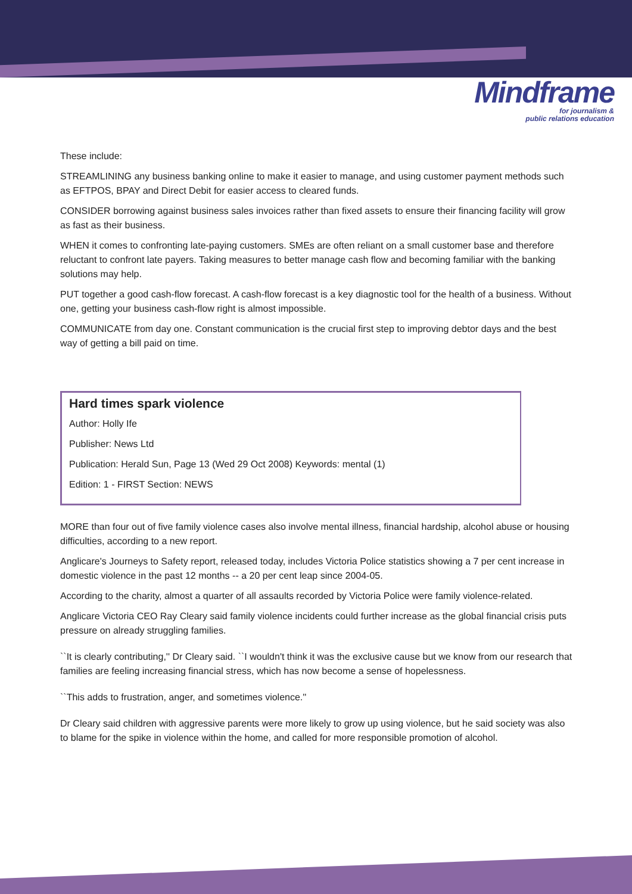Mindframe
for journalism &
public relations education
These include:
STREAMLINING any business banking online to make it easier to manage, and using customer payment methods such as EFTPOS, BPAY and Direct Debit for easier access to cleared funds.
CONSIDER borrowing against business sales invoices rather than fixed assets to ensure their financing facility will grow as fast as their business.
WHEN it comes to confronting late-paying customers. SMEs are often reliant on a small customer base and therefore reluctant to confront late payers. Taking measures to better manage cash flow and becoming familiar with the banking solutions may help.
PUT together a good cash-flow forecast. A cash-flow forecast is a key diagnostic tool for the health of a business. Without one, getting your business cash-flow right is almost impossible.
COMMUNICATE from day one. Constant communication is the crucial first step to improving debtor days and the best way of getting a bill paid on time.
Hard times spark violence
Author: Holly Ife
Publisher: News Ltd
Publication: Herald Sun, Page 13 (Wed 29 Oct 2008) Keywords: mental (1)
Edition: 1 - FIRST Section: NEWS
MORE than four out of five family violence cases also involve mental illness, financial hardship, alcohol abuse or housing difficulties, according to a new report.
Anglicare's Journeys to Safety report, released today, includes Victoria Police statistics showing a 7 per cent increase in domestic violence in the past 12 months -- a 20 per cent leap since 2004-05.
According to the charity, almost a quarter of all assaults recorded by Victoria Police were family violence-related.
Anglicare Victoria CEO Ray Cleary said family violence incidents could further increase as the global financial crisis puts pressure on already struggling families.
``It is clearly contributing,'' Dr Cleary said. ``I wouldn't think it was the exclusive cause but we know from our research that families are feeling increasing financial stress, which has now become a sense of hopelessness.
``This adds to frustration, anger, and sometimes violence.''
Dr Cleary said children with aggressive parents were more likely to grow up using violence, but he said society was also to blame for the spike in violence within the home, and called for more responsible promotion of alcohol.